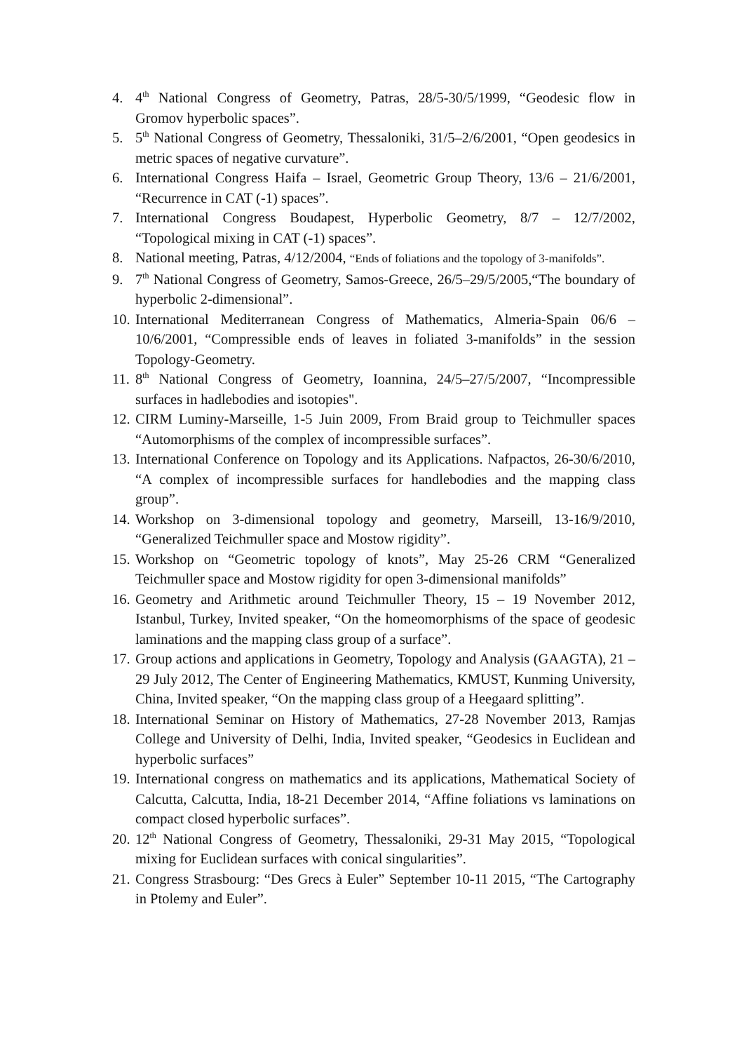4. 4<sup>th</sup> National Congress of Geometry, Patras, 28/5-30/5/1999, “Geodesic flow in Gromov hyperbolic spaces”.
5. 5<sup>th</sup> National Congress of Geometry, Thessaloniki, 31/5–2/6/2001, “Open geodesics in metric spaces of negative curvature”.
6. International Congress Haifa – Israel, Geometric Group Theory, 13/6 – 21/6/2001, “Recurrence in CAT (-1) spaces”.
7. International Congress Boudapest, Hyperbolic Geometry, 8/7 – 12/7/2002, “Topological mixing in CAT (-1) spaces”.
8. National meeting, Patras, 4/12/2004, “Ends of foliations and the topology of 3-manifolds”.
9. 7<sup>th</sup> National Congress of Geometry, Samos-Greece, 26/5–29/5/2005,“The boundary of hyperbolic 2-dimensional”.
10.
International Mediterranean Congress of Mathematics, Almeria-Spain 06/6 – 10/6/2001, “Compressible ends of leaves in foliated 3-manifolds” in the session Topology-Geometry.
11.
8<sup>th</sup> National Congress of Geometry, Ioannina, 24/5–27/5/2007, “Incompressible surfaces in hadlebodies and isotopies".
12.
CIRM Luminy-Marseille, 1-5 Juin 2009, From Braid group to Teichmuller spaces “Automorphisms of the complex of incompressible surfaces”.
13.
International Conference on Topology and its Applications. Nafpactos, 26-30/6/2010, “A complex of incompressible surfaces for handlebodies and the mapping class group”.
14.
Workshop on 3-dimensional topology and geometry, Marseill, 13-16/9/2010, “Generalized Teichmuller space and Mostow rigidity”.
15.
Workshop on “Geometric topology of knots”, May 25-26 CRM “Generalized Teichmuller space and Mostow rigidity for open 3-dimensional manifolds”
16.
Geometry and Arithmetic around Teichmuller Theory, 15 – 19 November 2012, Istanbul, Turkey, Invited speaker, “On the homeomorphisms of the space of geodesic laminations and the mapping class group of a surface”.
17.
Group actions and applications in Geometry, Topology and Analysis (GAAGTA), 21 – 29 July 2012, The Center of Engineering Mathematics, KMUST, Kunming University, China, Invited speaker, “On the mapping class group of a Heegaard splitting”.
18.
International Seminar on History of Mathematics, 27-28 November 2013, Ramjas College and University of Delhi, India, Invited speaker, “Geodesics in Euclidean and hyperbolic surfaces”
19.
International congress on mathematics and its applications, Mathematical Society of Calcutta, Calcutta, India, 18-21 December 2014, “Affine foliations vs laminations on compact closed hyperbolic surfaces”.
20.
12<sup>th</sup> National Congress of Geometry, Thessaloniki, 29-31 May 2015, “Topological mixing for Euclidean surfaces with conical singularities”.
21.
Congress Strasbourg: “Des Grecs à Euler” September 10-11 2015, “The Cartography in Ptolemy and Euler”.